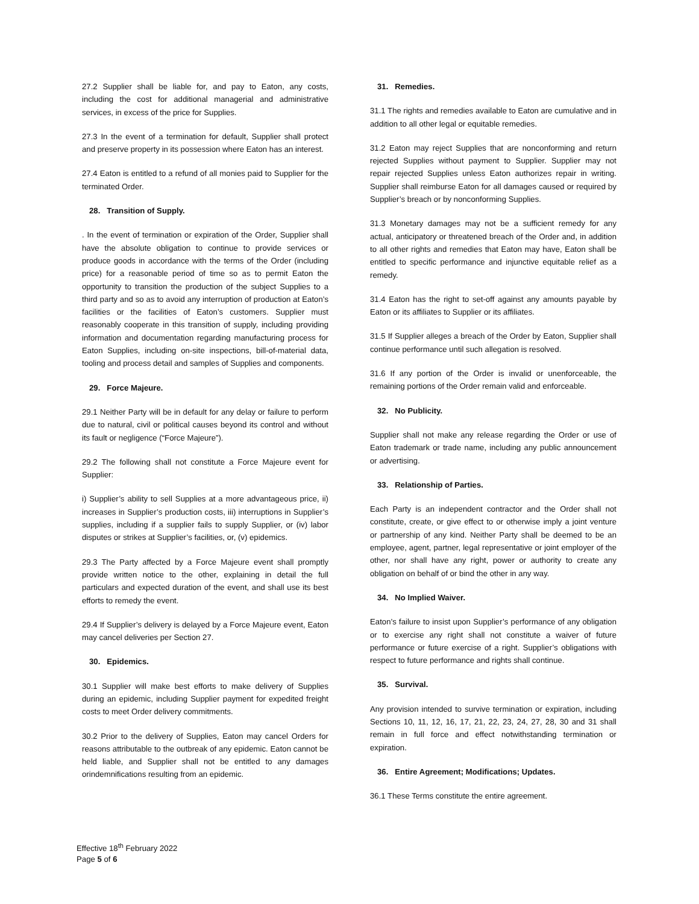27.2 Supplier shall be liable for, and pay to Eaton, any costs, including the cost for additional managerial and administrative services, in excess of the price for Supplies.
27.3 In the event of a termination for default, Supplier shall protect and preserve property in its possession where Eaton has an interest.
27.4 Eaton is entitled to a refund of all monies paid to Supplier for the terminated Order.
28. Transition of Supply.
. In the event of termination or expiration of the Order, Supplier shall have the absolute obligation to continue to provide services or produce goods in accordance with the terms of the Order (including price) for a reasonable period of time so as to permit Eaton the opportunity to transition the production of the subject Supplies to a third party and so as to avoid any interruption of production at Eaton’s facilities or the facilities of Eaton’s customers. Supplier must reasonably cooperate in this transition of supply, including providing information and documentation regarding manufacturing process for Eaton Supplies, including on-site inspections, bill-of-material data, tooling and process detail and samples of Supplies and components.
29. Force Majeure.
29.1 Neither Party will be in default for any delay or failure to perform due to natural, civil or political causes beyond its control and without its fault or negligence (“Force Majeure”).
29.2 The following shall not constitute a Force Majeure event for Supplier:
i) Supplier’s ability to sell Supplies at a more advantageous price, ii) increases in Supplier’s production costs, iii) interruptions in Supplier’s supplies, including if a supplier fails to supply Supplier, or (iv) labor disputes or strikes at Supplier’s facilities, or, (v) epidemics.
29.3 The Party affected by a Force Majeure event shall promptly provide written notice to the other, explaining in detail the full particulars and expected duration of the event, and shall use its best efforts to remedy the event.
29.4 If Supplier’s delivery is delayed by a Force Majeure event, Eaton may cancel deliveries per Section 27.
30. Epidemics.
30.1 Supplier will make best efforts to make delivery of Supplies during an epidemic, including Supplier payment for expedited freight costs to meet Order delivery commitments.
30.2 Prior to the delivery of Supplies, Eaton may cancel Orders for reasons attributable to the outbreak of any epidemic. Eaton cannot be held liable, and Supplier shall not be entitled to any damages orindemnifications resulting from an epidemic.
31. Remedies.
31.1 The rights and remedies available to Eaton are cumulative and in addition to all other legal or equitable remedies.
31.2 Eaton may reject Supplies that are nonconforming and return rejected Supplies without payment to Supplier. Supplier may not repair rejected Supplies unless Eaton authorizes repair in writing. Supplier shall reimburse Eaton for all damages caused or required by Supplier’s breach or by nonconforming Supplies.
31.3 Monetary damages may not be a sufficient remedy for any actual, anticipatory or threatened breach of the Order and, in addition to all other rights and remedies that Eaton may have, Eaton shall be entitled to specific performance and injunctive equitable relief as a remedy.
31.4 Eaton has the right to set-off against any amounts payable by Eaton or its affiliates to Supplier or its affiliates.
31.5 If Supplier alleges a breach of the Order by Eaton, Supplier shall continue performance until such allegation is resolved.
31.6 If any portion of the Order is invalid or unenforceable, the remaining portions of the Order remain valid and enforceable.
32. No Publicity.
Supplier shall not make any release regarding the Order or use of Eaton trademark or trade name, including any public announcement or advertising.
33. Relationship of Parties.
Each Party is an independent contractor and the Order shall not constitute, create, or give effect to or otherwise imply a joint venture or partnership of any kind. Neither Party shall be deemed to be an employee, agent, partner, legal representative or joint employer of the other, nor shall have any right, power or authority to create any obligation on behalf of or bind the other in any way.
34. No Implied Waiver.
Eaton’s failure to insist upon Supplier’s performance of any obligation or to exercise any right shall not constitute a waiver of future performance or future exercise of a right. Supplier’s obligations with respect to future performance and rights shall continue.
35. Survival.
Any provision intended to survive termination or expiration, including Sections 10, 11, 12, 16, 17, 21, 22, 23, 24, 27, 28, 30 and 31 shall remain in full force and effect notwithstanding termination or expiration.
36. Entire Agreement; Modifications; Updates.
36.1 These Terms constitute the entire agreement.
Effective 18<sup>th</sup> February 2022
Page 5 of 6